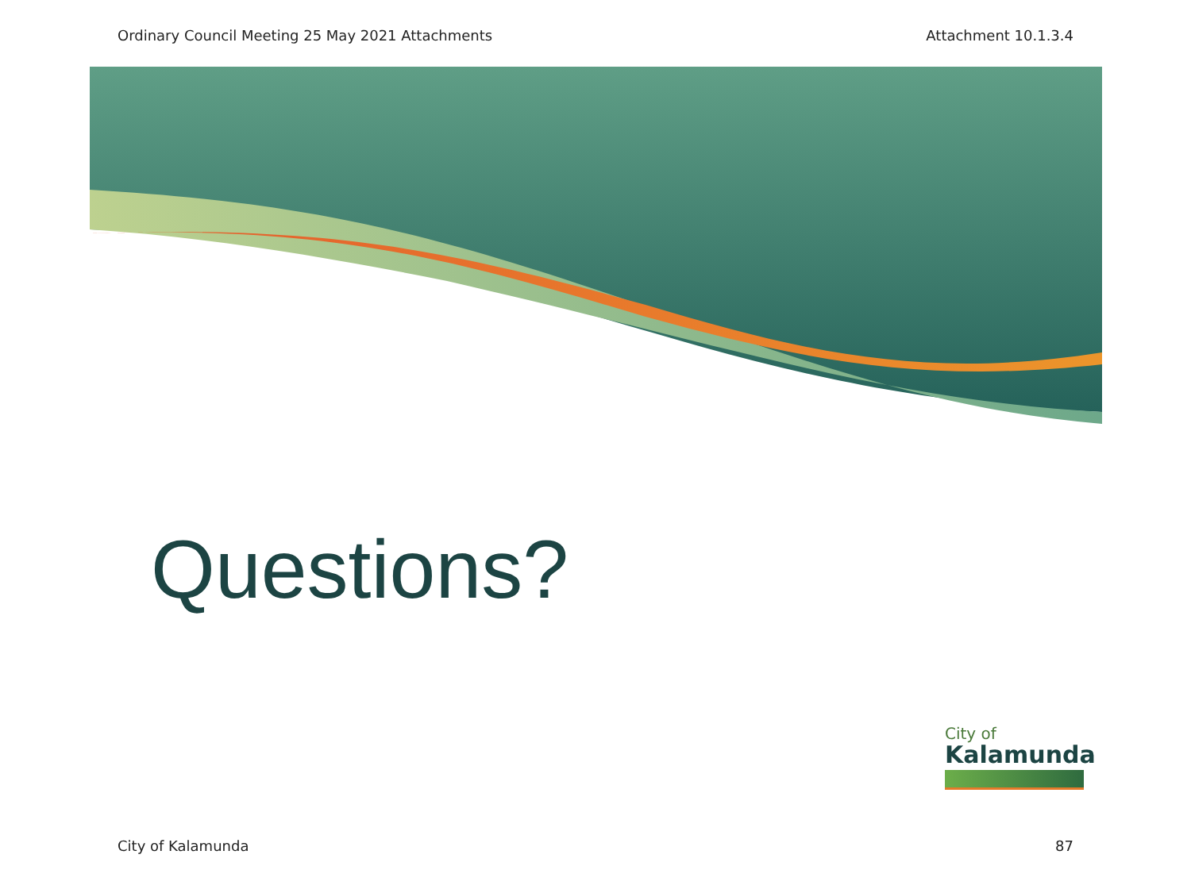Ordinary Council Meeting 25 May 2021 Attachments Attachment 10.1.3.4
Questions?
City of
Kalamunda
City of Kalamunda 87